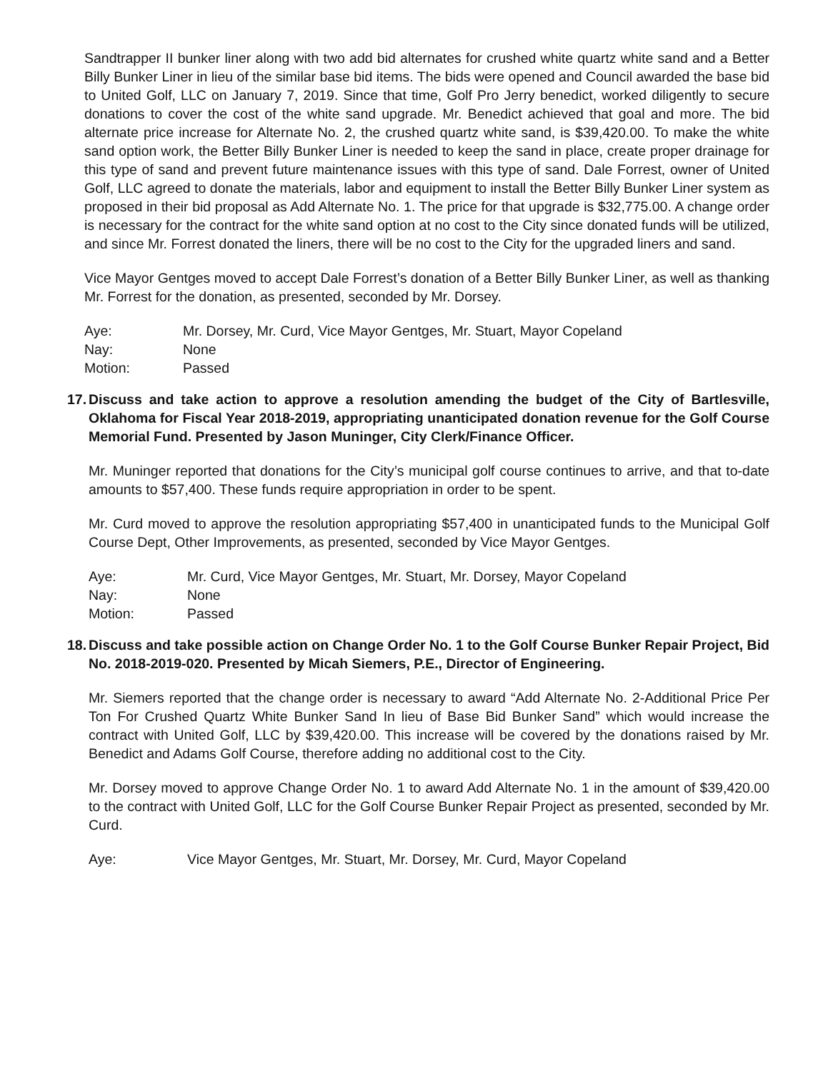Sandtrapper II bunker liner along with two add bid alternates for crushed white quartz white sand and a Better Billy Bunker Liner in lieu of the similar base bid items. The bids were opened and Council awarded the base bid to United Golf, LLC on January 7, 2019. Since that time, Golf Pro Jerry benedict, worked diligently to secure donations to cover the cost of the white sand upgrade. Mr. Benedict achieved that goal and more. The bid alternate price increase for Alternate No. 2, the crushed quartz white sand, is $39,420.00. To make the white sand option work, the Better Billy Bunker Liner is needed to keep the sand in place, create proper drainage for this type of sand and prevent future maintenance issues with this type of sand. Dale Forrest, owner of United Golf, LLC agreed to donate the materials, labor and equipment to install the Better Billy Bunker Liner system as proposed in their bid proposal as Add Alternate No. 1. The price for that upgrade is $32,775.00. A change order is necessary for the contract for the white sand option at no cost to the City since donated funds will be utilized, and since Mr. Forrest donated the liners, there will be no cost to the City for the upgraded liners and sand.
Vice Mayor Gentges moved to accept Dale Forrest’s donation of a Better Billy Bunker Liner, as well as thanking Mr. Forrest for the donation, as presented, seconded by Mr. Dorsey.
Aye: Mr. Dorsey, Mr. Curd, Vice Mayor Gentges, Mr. Stuart, Mayor Copeland
Nay: None
Motion: Passed
17. Discuss and take action to approve a resolution amending the budget of the City of Bartlesville, Oklahoma for Fiscal Year 2018-2019, appropriating unanticipated donation revenue for the Golf Course Memorial Fund. Presented by Jason Muninger, City Clerk/Finance Officer.
Mr. Muninger reported that donations for the City’s municipal golf course continues to arrive, and that to-date amounts to $57,400. These funds require appropriation in order to be spent.
Mr. Curd moved to approve the resolution appropriating $57,400 in unanticipated funds to the Municipal Golf Course Dept, Other Improvements, as presented, seconded by Vice Mayor Gentges.
Aye: Mr. Curd, Vice Mayor Gentges, Mr. Stuart, Mr. Dorsey, Mayor Copeland
Nay: None
Motion: Passed
18. Discuss and take possible action on Change Order No. 1 to the Golf Course Bunker Repair Project, Bid No. 2018-2019-020. Presented by Micah Siemers, P.E., Director of Engineering.
Mr. Siemers reported that the change order is necessary to award “Add Alternate No. 2-Additional Price Per Ton For Crushed Quartz White Bunker Sand In lieu of Base Bid Bunker Sand” which would increase the contract with United Golf, LLC by $39,420.00. This increase will be covered by the donations raised by Mr. Benedict and Adams Golf Course, therefore adding no additional cost to the City.
Mr. Dorsey moved to approve Change Order No. 1 to award Add Alternate No. 1 in the amount of $39,420.00 to the contract with United Golf, LLC for the Golf Course Bunker Repair Project as presented, seconded by Mr. Curd.
Aye: Vice Mayor Gentges, Mr. Stuart, Mr. Dorsey, Mr. Curd, Mayor Copeland